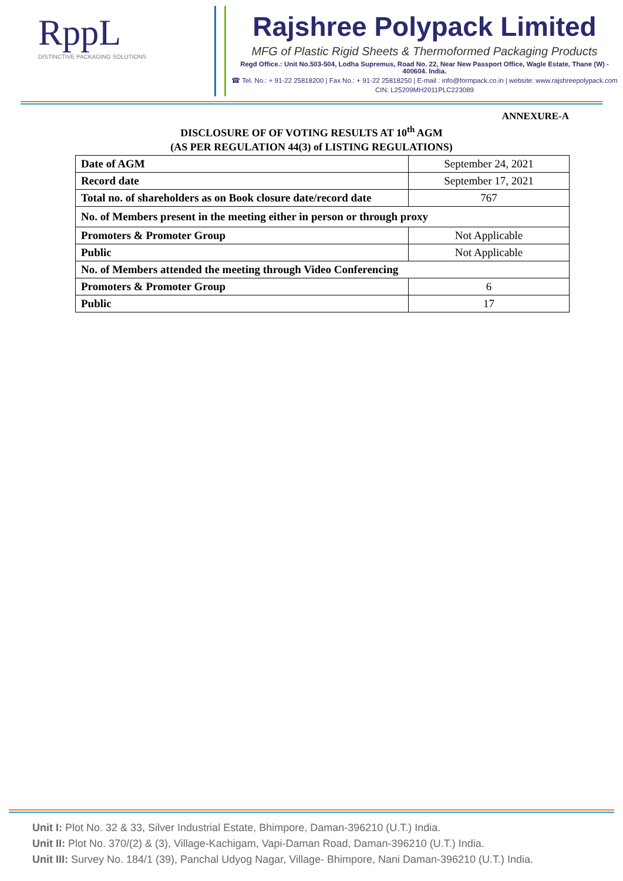RppL
DISTINCTIVE PACKAGING SOLUTIONS
Rajshree Polypack Limited
MFG of Plastic Rigid Sheets & Thermoformed Packaging Products
Regd Office.: Unit No.503-504, Lodha Supremus, Road No. 22, Near New Passport Office, Wagle Estate, Thane (W) - 400604. India.
☎ Tel. No.: + 91-22 25818200 | Fax No.: + 91-22 25818250 | E-mail : info@formpack.co.in | website: www.rajshreepolypack.com
CIN: L25209MH2011PLC223089
ANNEXURE-A
DISCLOSURE OF OF VOTING RESULTS AT 10<sup>th</sup> AGM
(AS PER REGULATION 44(3) of LISTING REGULATIONS)
| Date of AGM | September 24, 2021 |
| Record date | September 17, 2021 |
| Total no. of shareholders as on Book closure date/record date | 767 |
| No. of Members present in the meeting either in person or through proxy | |
| Promoters & Promoter Group | Not Applicable |
| Public | Not Applicable |
| No. of Members attended the meeting through Video Conferencing | |
| Promoters & Promoter Group | 6 |
| Public | 17 |
Unit I: Plot No. 32 & 33, Silver Industrial Estate, Bhimpore, Daman-396210 (U.T.) India.
Unit II: Plot No. 370/(2) & (3), Village-Kachigam, Vapi-Daman Road, Daman-396210 (U.T.) India.
Unit III: Survey No. 184/1 (39), Panchal Udyog Nagar, Village- Bhimpore, Nani Daman-396210 (U.T.) India.